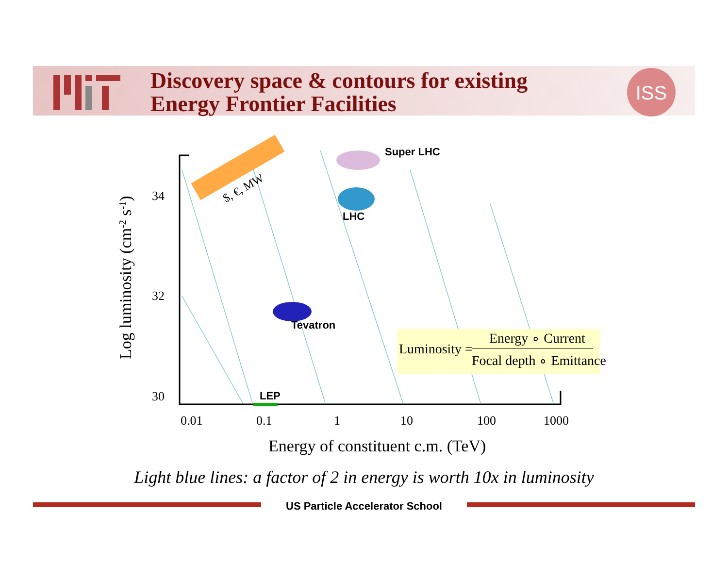Discovery space & contours for existing
Energy Frontier Facilities
ISS
$, €, MW
Super LHC
LHC
Tevatron
LEP
34
32
30
0.01
0.1
1
10
100
1000
Energy of constituent c.m. (TeV)
Log luminosity (cm-2 s-1)
Luminosity =
Energy ∘ Current
Focal depth ∘ Emittance
Light blue lines: a factor of 2 in energy is worth 10x in luminosity
US Particle Accelerator School